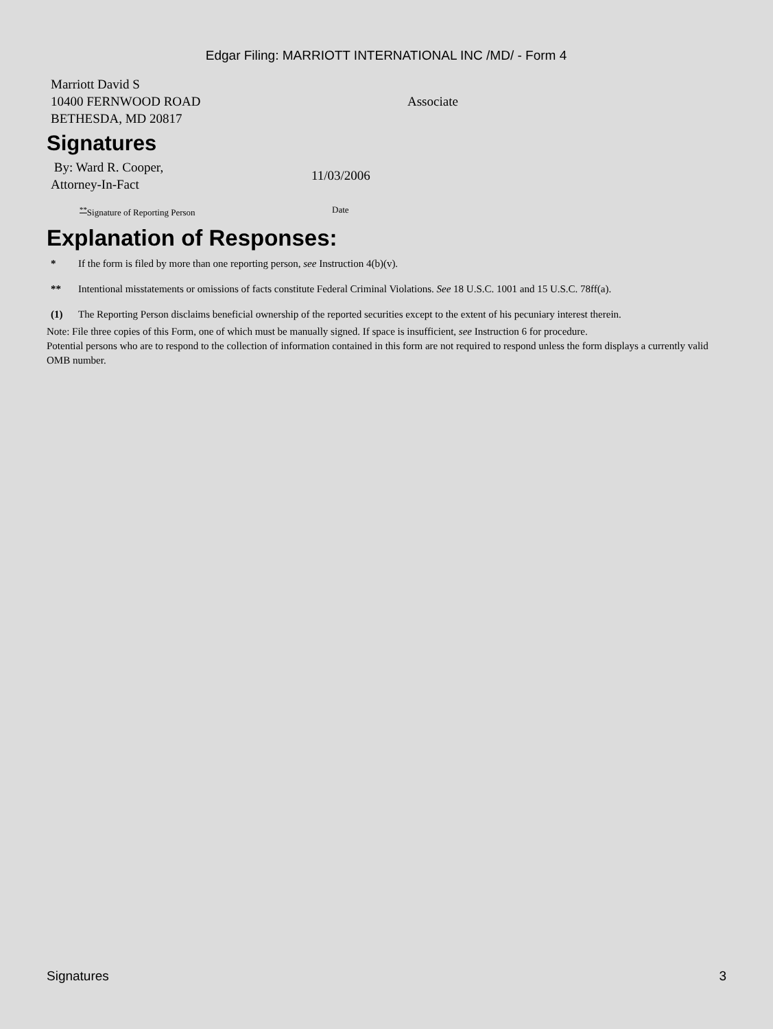Edgar Filing: MARRIOTT INTERNATIONAL INC /MD/ - Form 4
| Marriott David S 10400 FERNWOOD ROAD BETHESDA, MD 20817 | Associate |
Signatures
| By: Ward R. Cooper, Attorney-In-Fact | 11/03/2006 |
| <sup>**</sup> Signature of Reporting Person | Date |
Explanation of Responses:
| * | If the form is filed by more than one reporting person, see Instruction 4(b)(v). |
| ** | Intentional misstatements or omissions of facts constitute Federal Criminal Violations. See 18 U.S.C. 1001 and 15 U.S.C. 78ff(a). |
| (1) | The Reporting Person disclaims beneficial ownership of the reported securities except to the extent of his pecuniary interest therein. |
Note: File three copies of this Form, one of which must be manually signed. If space is insufficient, see Instruction 6 for procedure.
Potential persons who are to respond to the collection of information contained in this form are not required to respond unless the form displays a currently valid OMB number.
Signatures 3